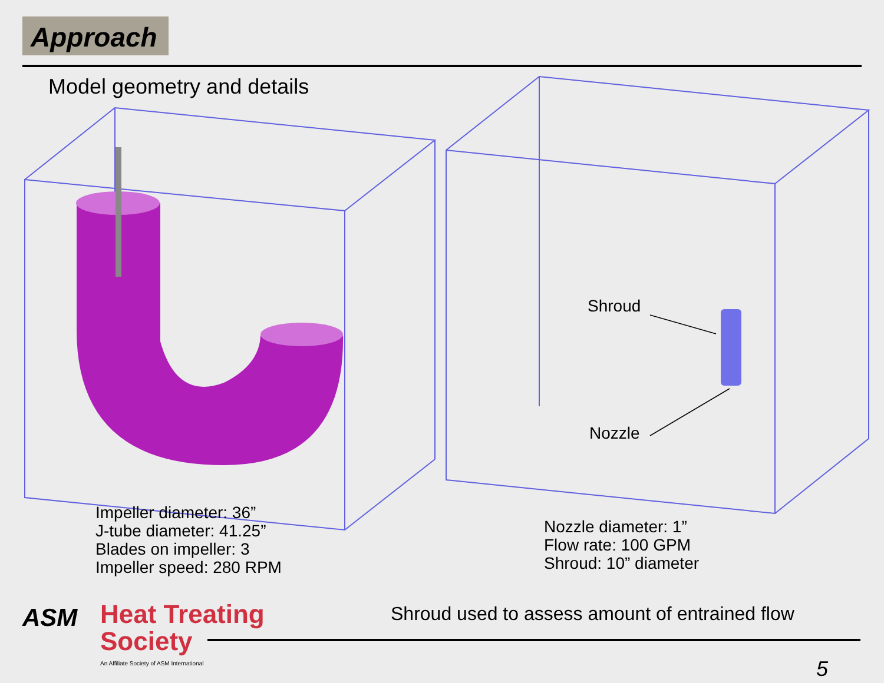Approach
Model geometry and details
Shroud
Nozzle
Impeller diameter: 36”
J-tube diameter: 41.25”
Blades on impeller: 3
Impeller speed: 280 RPM
Nozzle diameter: 1”
Flow rate: 100 GPM
Shroud: 10” diameter
Shroud used to assess amount of entrained flow
ASM
Heat Treating
Society
An Affiliate Society of ASM International
5